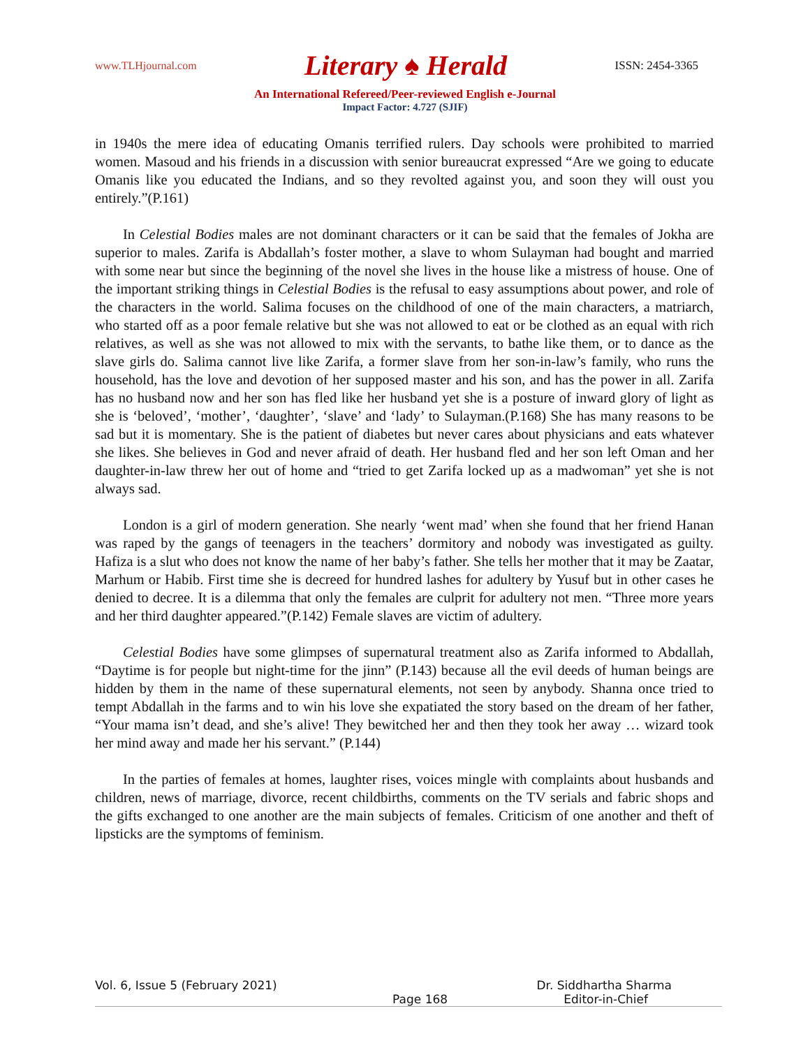www.TLHjournal.com Literary ♠ Herald ISSN: 2454-3365
An International Refereed/Peer-reviewed English e-Journal
Impact Factor: 4.727 (SJIF)
in 1940s the mere idea of educating Omanis terrified rulers. Day schools were prohibited to married women. Masoud and his friends in a discussion with senior bureaucrat expressed “Are we going to educate Omanis like you educated the Indians, and so they revolted against you, and soon they will oust you entirely.”(P.161)
In Celestial Bodies males are not dominant characters or it can be said that the females of Jokha are superior to males. Zarifa is Abdallah’s foster mother, a slave to whom Sulayman had bought and married with some near but since the beginning of the novel she lives in the house like a mistress of house. One of the important striking things in Celestial Bodies is the refusal to easy assumptions about power, and role of the characters in the world. Salima focuses on the childhood of one of the main characters, a matriarch, who started off as a poor female relative but she was not allowed to eat or be clothed as an equal with rich relatives, as well as she was not allowed to mix with the servants, to bathe like them, or to dance as the slave girls do. Salima cannot live like Zarifa, a former slave from her son-in-law’s family, who runs the household, has the love and devotion of her supposed master and his son, and has the power in all. Zarifa has no husband now and her son has fled like her husband yet she is a posture of inward glory of light as she is ‘beloved’, ‘mother’, ‘daughter’, ‘slave’ and ‘lady’ to Sulayman.(P.168) She has many reasons to be sad but it is momentary. She is the patient of diabetes but never cares about physicians and eats whatever she likes. She believes in God and never afraid of death. Her husband fled and her son left Oman and her daughter-in-law threw her out of home and “tried to get Zarifa locked up as a madwoman” yet she is not always sad.
London is a girl of modern generation. She nearly ‘went mad’ when she found that her friend Hanan was raped by the gangs of teenagers in the teachers’ dormitory and nobody was investigated as guilty. Hafiza is a slut who does not know the name of her baby’s father. She tells her mother that it may be Zaatar, Marhum or Habib. First time she is decreed for hundred lashes for adultery by Yusuf but in other cases he denied to decree. It is a dilemma that only the females are culprit for adultery not men. “Three more years and her third daughter appeared.”(P.142) Female slaves are victim of adultery.
Celestial Bodies have some glimpses of supernatural treatment also as Zarifa informed to Abdallah, “Daytime is for people but night-time for the jinn” (P.143) because all the evil deeds of human beings are hidden by them in the name of these supernatural elements, not seen by anybody. Shanna once tried to tempt Abdallah in the farms and to win his love she expatiated the story based on the dream of her father, “Your mama isn’t dead, and she’s alive! They bewitched her and then they took her away … wizard took her mind away and made her his servant.” (P.144)
In the parties of females at homes, laughter rises, voices mingle with complaints about husbands and children, news of marriage, divorce, recent childbirths, comments on the TV serials and fabric shops and the gifts exchanged to one another are the main subjects of females. Criticism of one another and theft of lipsticks are the symptoms of feminism.
Vol. 6, Issue 5 (February 2021) Dr. Siddhartha Sharma
Page 168 Editor-in-Chief